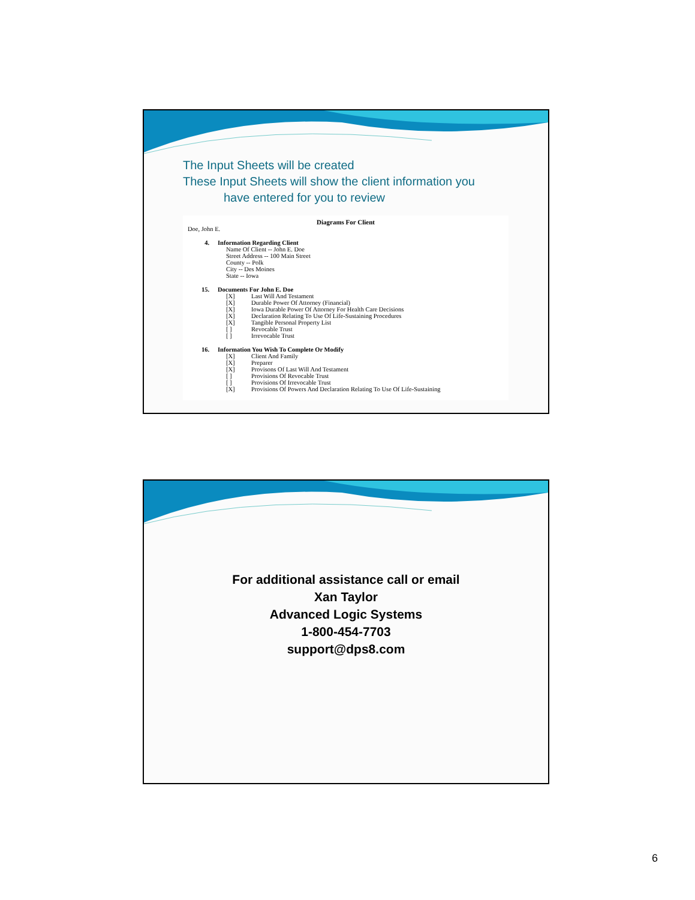The Input Sheets will be created
These Input Sheets will show the client information you
have entered for you to review
Diagrams For Client
Doe, John E.
4. Information Regarding Client
Name Of Client -- John E. Doe
Street Address -- 100 Main Street
County -- Polk
City -- Des Moines
State -- Iowa
15. Documents For John E. Doe
[X] Last Will And Testament
[X] Durable Power Of Attorney (Financial)
[X] Iowa Durable Power Of Attorney For Health Care Decisions
[X] Declaration Relating To Use Of Life-Sustaining Procedures
[X] Tangible Personal Property List
[ ] Revocable Trust
[ ] Irrevocable Trust
16. Information You Wish To Complete Or Modify
[X] Client And Family
[X] Preparer
[X] Provisons Of Last Will And Testament
[ ] Provisions Of Revocable Trust
[ ] Provisions Of Irrevocable Trust
[X] Provisions Of Powers And Declaration Relating To Use Of Life-Sustaining
For additional assistance call or email
Xan Taylor
Advanced Logic Systems
1-800-454-7703
support@dps8.com
6